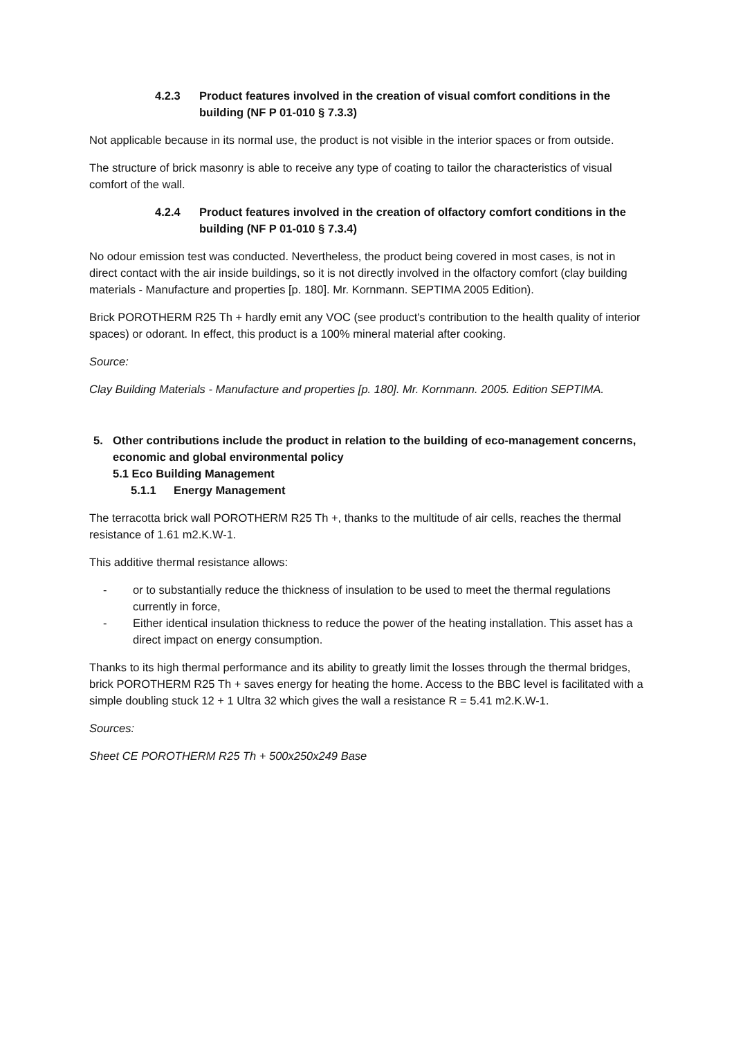4.2.3 Product features involved in the creation of visual comfort conditions in the building (NF P 01-010 § 7.3.3)
Not applicable because in its normal use, the product is not visible in the interior spaces or from outside.
The structure of brick masonry is able to receive any type of coating to tailor the characteristics of visual comfort of the wall.
4.2.4 Product features involved in the creation of olfactory comfort conditions in the building (NF P 01-010 § 7.3.4)
No odour emission test was conducted. Nevertheless, the product being covered in most cases, is not in direct contact with the air inside buildings, so it is not directly involved in the olfactory comfort (clay building materials - Manufacture and properties [p. 180]. Mr. Kornmann. SEPTIMA 2005 Edition).
Brick POROTHERM R25 Th + hardly emit any VOC (see product's contribution to the health quality of interior spaces) or odorant. In effect, this product is a 100% mineral material after cooking.
Source:
Clay Building Materials - Manufacture and properties [p. 180]. Mr. Kornmann. 2005. Edition SEPTIMA.
5. Other contributions include the product in relation to the building of eco-management concerns, economic and global environmental policy
5.1 Eco Building Management
5.1.1 Energy Management
The terracotta brick wall POROTHERM R25 Th +, thanks to the multitude of air cells, reaches the thermal resistance of 1.61 m2.K.W-1.
This additive thermal resistance allows:
- or to substantially reduce the thickness of insulation to be used to meet the thermal regulations currently in force,
- Either identical insulation thickness to reduce the power of the heating installation. This asset has a direct impact on energy consumption.
Thanks to its high thermal performance and its ability to greatly limit the losses through the thermal bridges, brick POROTHERM R25 Th + saves energy for heating the home. Access to the BBC level is facilitated with a simple doubling stuck 12 + 1 Ultra 32 which gives the wall a resistance R = 5.41 m2.K.W-1.
Sources:
Sheet CE POROTHERM R25 Th + 500x250x249 Base